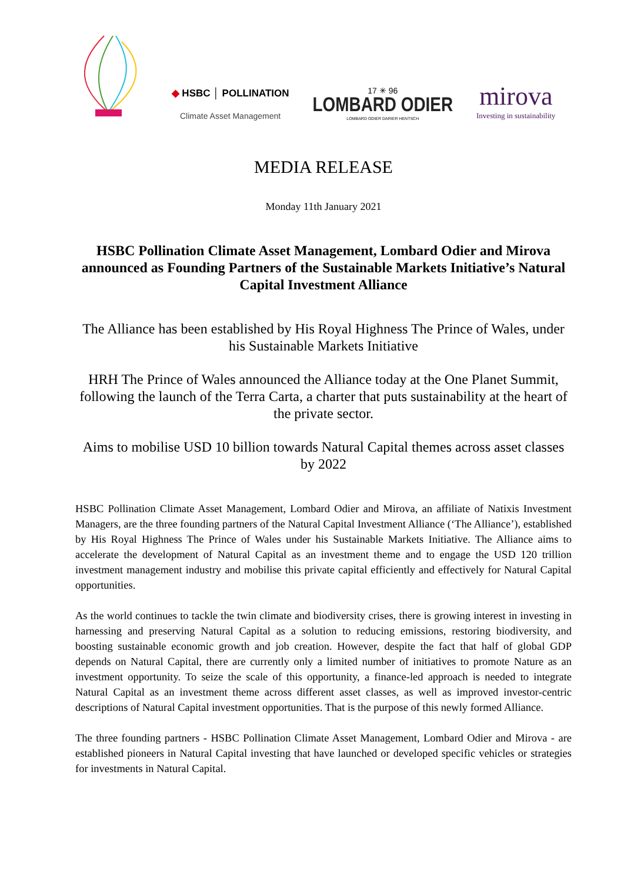◆ HSBC │ POLLINATION
Climate Asset Management
17 ✳ 96
LOMBARD ODIER
LOMBARD ODIER DARIER HENTSCH
mirova
Investing in sustainability
MEDIA RELEASE
Monday 11th January 2021
HSBC Pollination Climate Asset Management, Lombard Odier and Mirova announced as Founding Partners of the Sustainable Markets Initiative’s Natural Capital Investment Alliance
The Alliance has been established by His Royal Highness The Prince of Wales, under his Sustainable Markets Initiative
HRH The Prince of Wales announced the Alliance today at the One Planet Summit, following the launch of the Terra Carta, a charter that puts sustainability at the heart of the private sector.
Aims to mobilise USD 10 billion towards Natural Capital themes across asset classes by 2022
HSBC Pollination Climate Asset Management, Lombard Odier and Mirova, an affiliate of Natixis Investment Managers, are the three founding partners of the Natural Capital Investment Alliance (‘The Alliance’), established by His Royal Highness The Prince of Wales under his Sustainable Markets Initiative. The Alliance aims to accelerate the development of Natural Capital as an investment theme and to engage the USD 120 trillion investment management industry and mobilise this private capital efficiently and effectively for Natural Capital opportunities.
As the world continues to tackle the twin climate and biodiversity crises, there is growing interest in investing in harnessing and preserving Natural Capital as a solution to reducing emissions, restoring biodiversity, and boosting sustainable economic growth and job creation. However, despite the fact that half of global GDP depends on Natural Capital, there are currently only a limited number of initiatives to promote Nature as an investment opportunity. To seize the scale of this opportunity, a finance-led approach is needed to integrate Natural Capital as an investment theme across different asset classes, as well as improved investor-centric descriptions of Natural Capital investment opportunities. That is the purpose of this newly formed Alliance.
The three founding partners - HSBC Pollination Climate Asset Management, Lombard Odier and Mirova - are established pioneers in Natural Capital investing that have launched or developed specific vehicles or strategies for investments in Natural Capital.